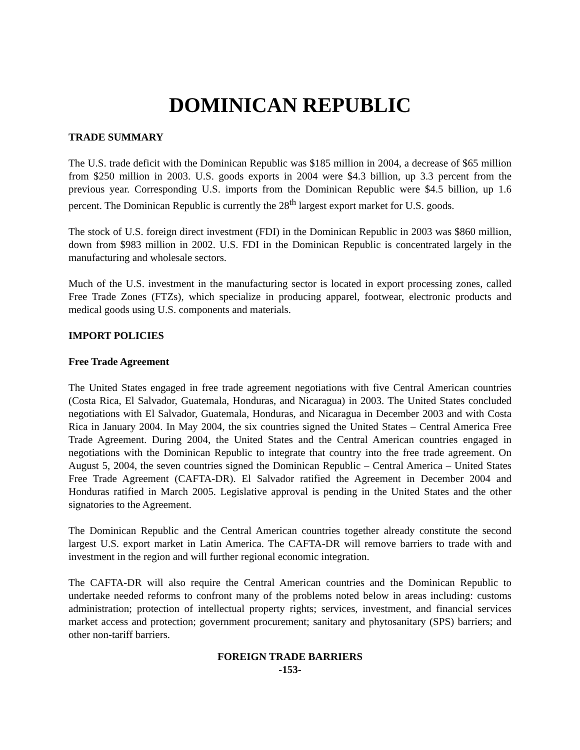DOMINICAN REPUBLIC
TRADE SUMMARY
The U.S. trade deficit with the Dominican Republic was $185 million in 2004, a decrease of $65 million from $250 million in 2003. U.S. goods exports in 2004 were $4.3 billion, up 3.3 percent from the previous year. Corresponding U.S. imports from the Dominican Republic were $4.5 billion, up 1.6 percent. The Dominican Republic is currently the 28<sup>th</sup> largest export market for U.S. goods.
The stock of U.S. foreign direct investment (FDI) in the Dominican Republic in 2003 was $860 million, down from $983 million in 2002. U.S. FDI in the Dominican Republic is concentrated largely in the manufacturing and wholesale sectors.
Much of the U.S. investment in the manufacturing sector is located in export processing zones, called Free Trade Zones (FTZs), which specialize in producing apparel, footwear, electronic products and medical goods using U.S. components and materials.
IMPORT POLICIES
Free Trade Agreement
The United States engaged in free trade agreement negotiations with five Central American countries (Costa Rica, El Salvador, Guatemala, Honduras, and Nicaragua) in 2003. The United States concluded negotiations with El Salvador, Guatemala, Honduras, and Nicaragua in December 2003 and with Costa Rica in January 2004. In May 2004, the six countries signed the United States – Central America Free Trade Agreement. During 2004, the United States and the Central American countries engaged in negotiations with the Dominican Republic to integrate that country into the free trade agreement. On August 5, 2004, the seven countries signed the Dominican Republic – Central America – United States Free Trade Agreement (CAFTA-DR). El Salvador ratified the Agreement in December 2004 and Honduras ratified in March 2005. Legislative approval is pending in the United States and the other signatories to the Agreement.
The Dominican Republic and the Central American countries together already constitute the second largest U.S. export market in Latin America. The CAFTA-DR will remove barriers to trade with and investment in the region and will further regional economic integration.
The CAFTA-DR will also require the Central American countries and the Dominican Republic to undertake needed reforms to confront many of the problems noted below in areas including: customs administration; protection of intellectual property rights; services, investment, and financial services market access and protection; government procurement; sanitary and phytosanitary (SPS) barriers; and other non-tariff barriers.
FOREIGN TRADE BARRIERS
-153-